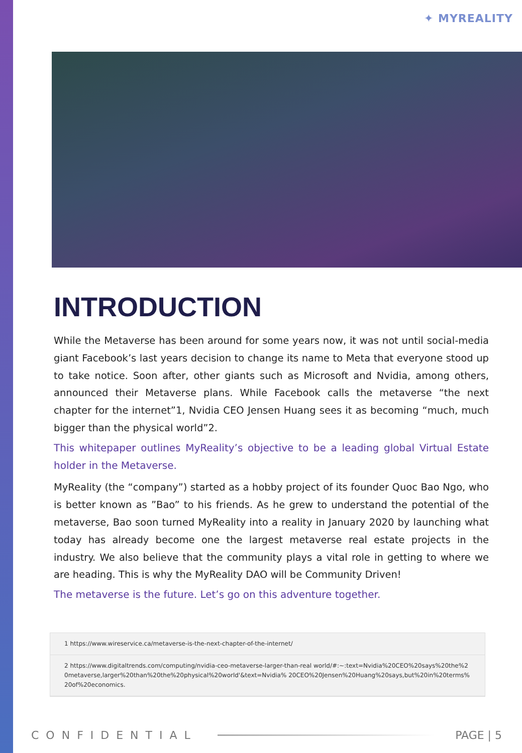✦ MYREALITY
INTRODUCTION
While the Metaverse has been around for some years now, it was not until social-media giant Facebook’s last years decision to change its name to Meta that everyone stood up to take notice. Soon after, other giants such as Microsoft and Nvidia, among others, announced their Metaverse plans. While Facebook calls the metaverse “the next chapter for the internet”1, Nvidia CEO Jensen Huang sees it as becoming “much, much bigger than the physical world”2.
This whitepaper outlines MyReality’s objective to be a leading global Virtual Estate holder in the Metaverse.
MyReality (the “company”) started as a hobby project of its founder Quoc Bao Ngo, who is better known as ”Bao” to his friends. As he grew to understand the potential of the metaverse, Bao soon turned MyReality into a reality in January 2020 by launching what today has already become one the largest metaverse real estate projects in the industry. We also believe that the community plays a vital role in getting to where we are heading. This is why the MyReality DAO will be Community Driven!
The metaverse is the future. Let’s go on this adventure together.
1 https://www.wireservice.ca/metaverse-is-the-next-chapter-of-the-internet/
2 https://www.digitaltrends.com/computing/nvidia-ceo-metaverse-larger-than-real world/#:~:text=Nvidia%20CEO%20says%20the%20metaverse,larger%20than%20the%20physical%20world'&text=Nvidia% 20CEO%20Jensen%20Huang%20says,but%20in%20terms%20of%20economics.
CONFIDENTIAL PAGE | 5